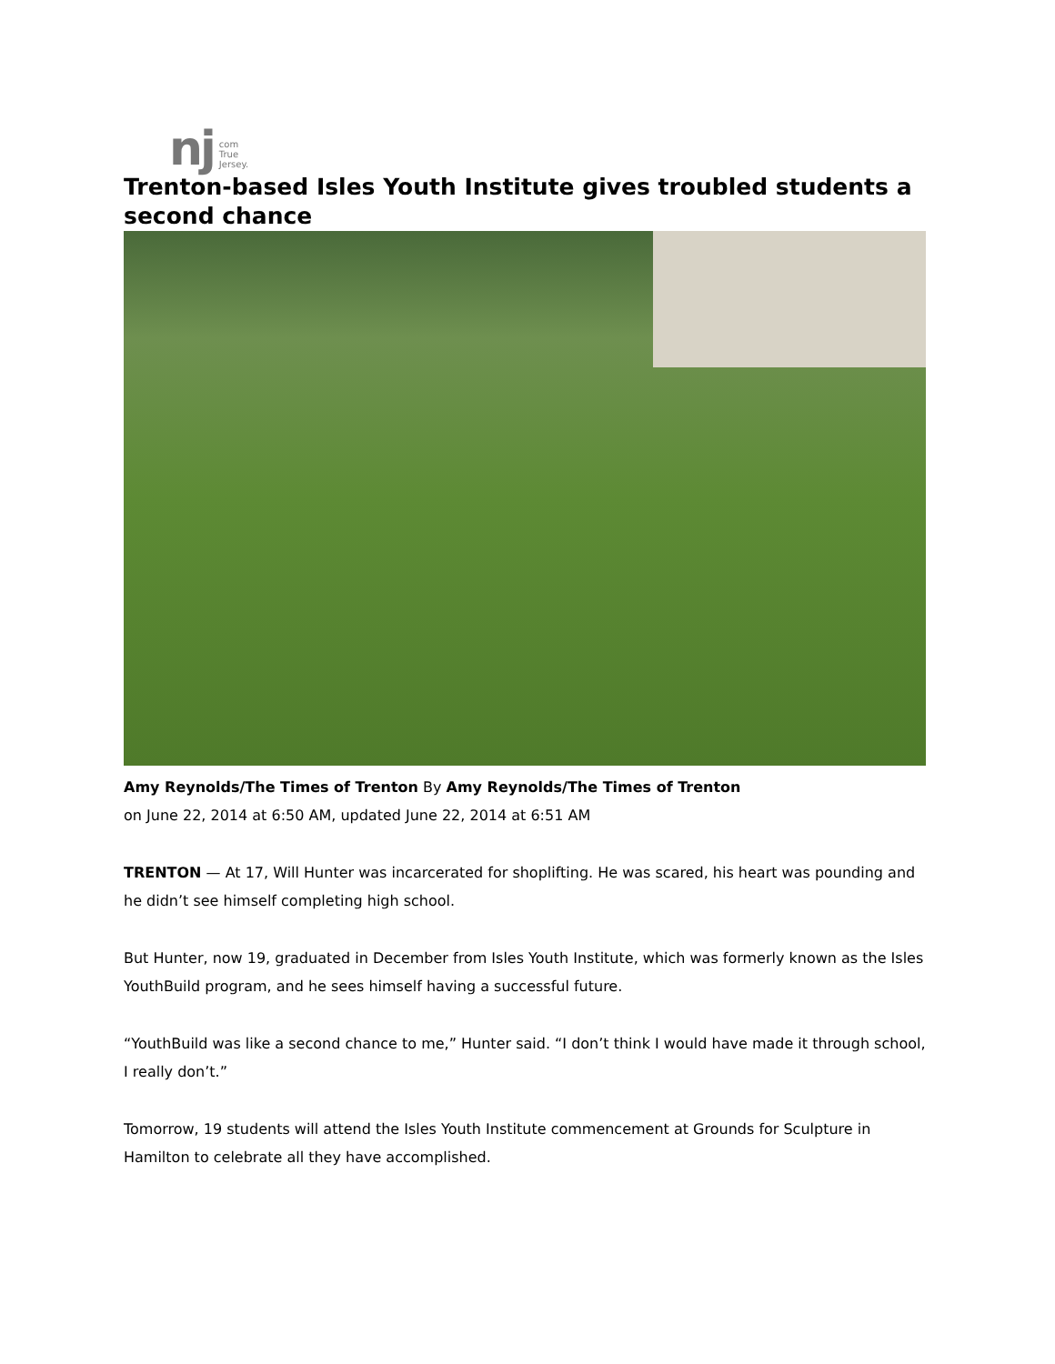nj com
True
Jersey.
Trenton-based Isles Youth Institute gives troubled students a second chance
Amy Reynolds/The Times of Trenton By Amy Reynolds/The Times of Trenton
on June 22, 2014 at 6:50 AM, updated June 22, 2014 at 6:51 AM
TRENTON — At 17, Will Hunter was incarcerated for shoplifting. He was scared, his heart was pounding and he didn’t see himself completing high school.
But Hunter, now 19, graduated in December from Isles Youth Institute, which was formerly known as the Isles YouthBuild program, and he sees himself having a successful future.
“YouthBuild was like a second chance to me,” Hunter said. “I don’t think I would have made it through school, I really don’t.”
Tomorrow, 19 students will attend the Isles Youth Institute commencement at Grounds for Sculpture in Hamilton to celebrate all they have accomplished.